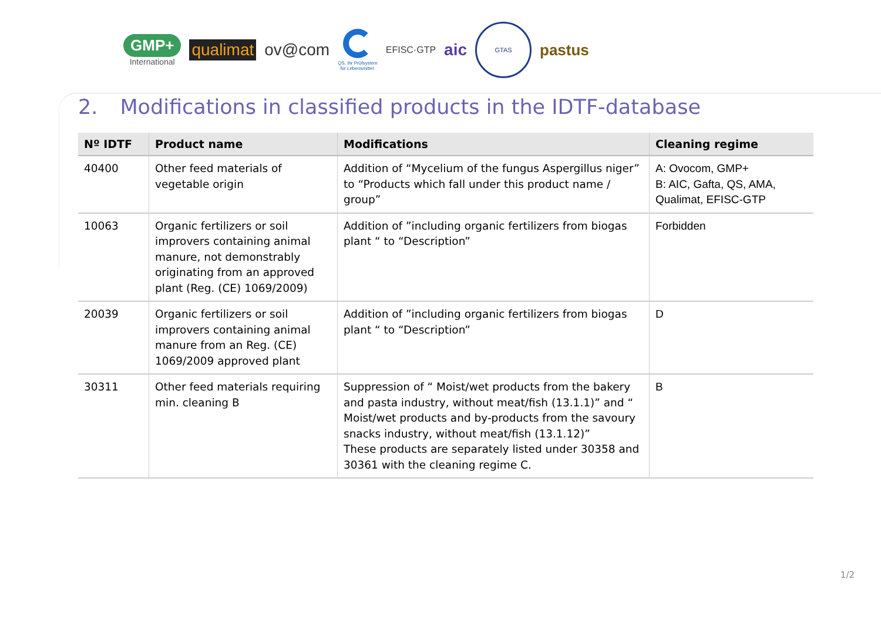GMP+
International
qualimat ov@com
QS. Ihr Prüfsystem
für Lebensmittel.
EFISC·GTP
aic
GTAS
pastus
2. Modifications in classified products in the IDTF-database
| Nº IDTF | Product name | Modifications | Cleaning regime |
| --- | --- | --- | --- |
| 40400 | Other feed materials of vegetable origin | Addition of “Mycelium of the fungus Aspergillus niger” to “Products which fall under this product name / group” | A: Ovocom, GMP+ B: AIC, Gafta, QS, AMA, Qualimat, EFISC-GTP |
| 10063 | Organic fertilizers or soil improvers containing animal manure, not demonstrably originating from an approved plant (Reg. (CE) 1069/2009) | Addition of ”including organic fertilizers from biogas plant “ to “Description” | Forbidden |
| 20039 | Organic fertilizers or soil improvers containing animal manure from an Reg. (CE) 1069/2009 approved plant | Addition of ”including organic fertilizers from biogas plant “ to “Description” | D |
| 30311 | Other feed materials requiring min. cleaning B | Suppression of “ Moist/wet products from the bakery and pasta industry, without meat/fish (13.1.1)” and “ Moist/wet products and by-products from the savoury snacks industry, without meat/fish (13.1.12)” These products are separately listed under 30358 and 30361 with the cleaning regime C. | B |
1/2